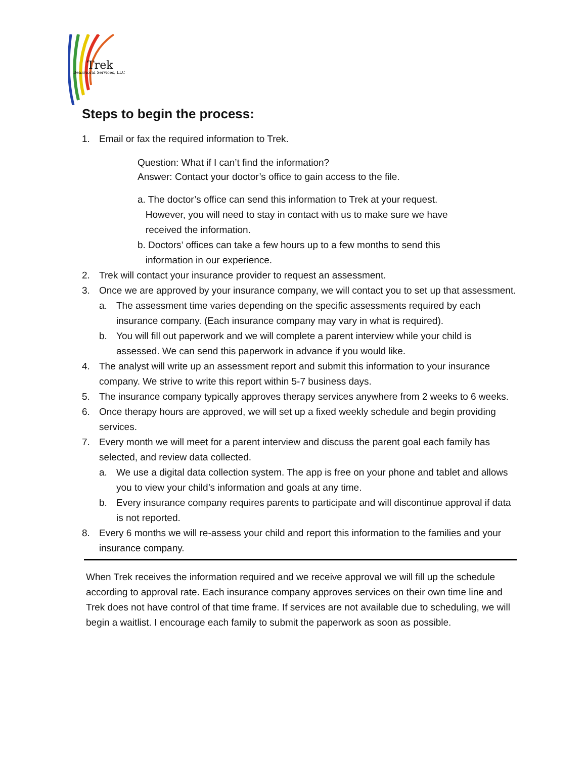Trek
Behavioral Services, LLC
Steps to begin the process:
1. Email or fax the required information to Trek.
Question: What if I can’t find the information?
Answer: Contact your doctor’s office to gain access to the file.
a. The doctor’s office can send this information to Trek at your request.
However, you will need to stay in contact with us to make sure we have
received the information.
b. Doctors’ offices can take a few hours up to a few months to send this
information in our experience.
2. Trek will contact your insurance provider to request an assessment.
3. Once we are approved by your insurance company, we will contact you to set up that assessment.
a. The assessment time varies depending on the specific assessments required by each insurance company. (Each insurance company may vary in what is required).
b. You will fill out paperwork and we will complete a parent interview while your child is assessed. We can send this paperwork in advance if you would like.
4. The analyst will write up an assessment report and submit this information to your insurance company. We strive to write this report within 5-7 business days.
5. The insurance company typically approves therapy services anywhere from 2 weeks to 6 weeks.
6. Once therapy hours are approved, we will set up a fixed weekly schedule and begin providing services.
7. Every month we will meet for a parent interview and discuss the parent goal each family has selected, and review data collected.
a. We use a digital data collection system. The app is free on your phone and tablet and allows you to view your child’s information and goals at any time.
b. Every insurance company requires parents to participate and will discontinue approval if data is not reported.
8. Every 6 months we will re-assess your child and report this information to the families and your insurance company.
When Trek receives the information required and we receive approval we will fill up the schedule according to approval rate. Each insurance company approves services on their own time line and Trek does not have control of that time frame. If services are not available due to scheduling, we will begin a waitlist. I encourage each family to submit the paperwork as soon as possible.